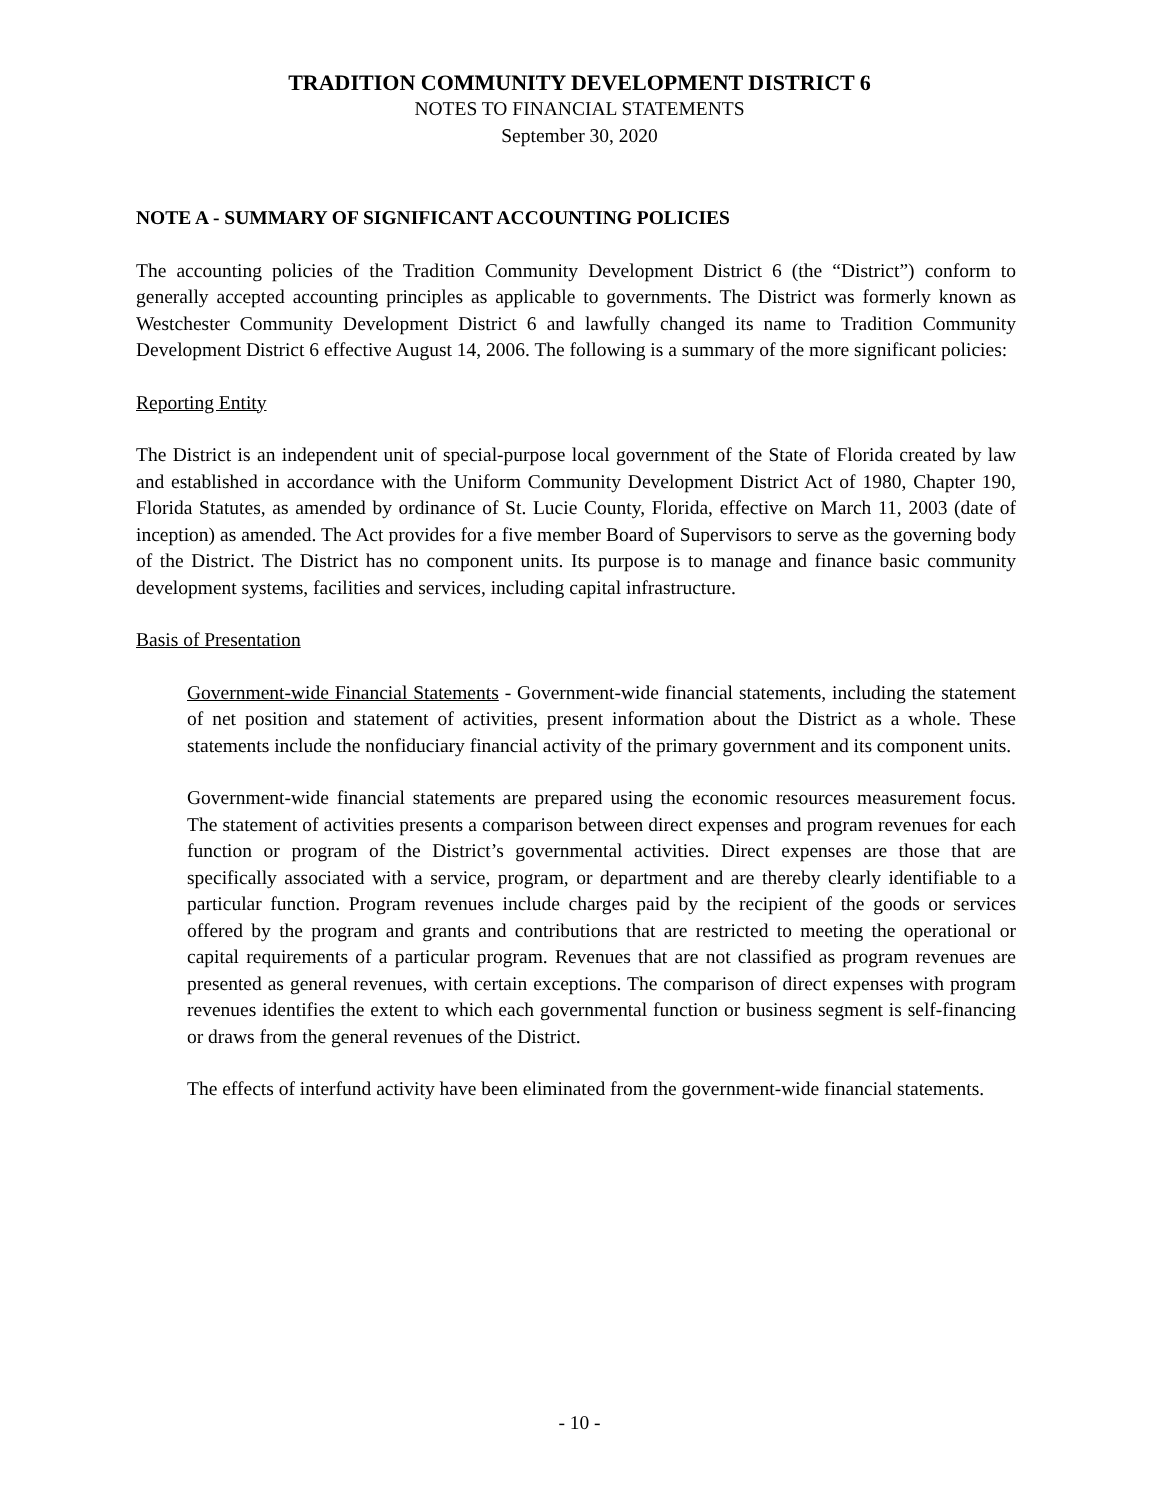TRADITION COMMUNITY DEVELOPMENT DISTRICT 6
NOTES TO FINANCIAL STATEMENTS
September 30, 2020
NOTE A - SUMMARY OF SIGNIFICANT ACCOUNTING POLICIES
The accounting policies of the Tradition Community Development District 6 (the “District”) conform to generally accepted accounting principles as applicable to governments. The District was formerly known as Westchester Community Development District 6 and lawfully changed its name to Tradition Community Development District 6 effective August 14, 2006. The following is a summary of the more significant policies:
Reporting Entity
The District is an independent unit of special-purpose local government of the State of Florida created by law and established in accordance with the Uniform Community Development District Act of 1980, Chapter 190, Florida Statutes, as amended by ordinance of St. Lucie County, Florida, effective on March 11, 2003 (date of inception) as amended. The Act provides for a five member Board of Supervisors to serve as the governing body of the District. The District has no component units. Its purpose is to manage and finance basic community development systems, facilities and services, including capital infrastructure.
Basis of Presentation
Government-wide Financial Statements - Government-wide financial statements, including the statement of net position and statement of activities, present information about the District as a whole. These statements include the nonfiduciary financial activity of the primary government and its component units.
Government-wide financial statements are prepared using the economic resources measurement focus. The statement of activities presents a comparison between direct expenses and program revenues for each function or program of the District’s governmental activities. Direct expenses are those that are specifically associated with a service, program, or department and are thereby clearly identifiable to a particular function. Program revenues include charges paid by the recipient of the goods or services offered by the program and grants and contributions that are restricted to meeting the operational or capital requirements of a particular program. Revenues that are not classified as program revenues are presented as general revenues, with certain exceptions. The comparison of direct expenses with program revenues identifies the extent to which each governmental function or business segment is self-financing or draws from the general revenues of the District.
The effects of interfund activity have been eliminated from the government-wide financial statements.
- 10 -